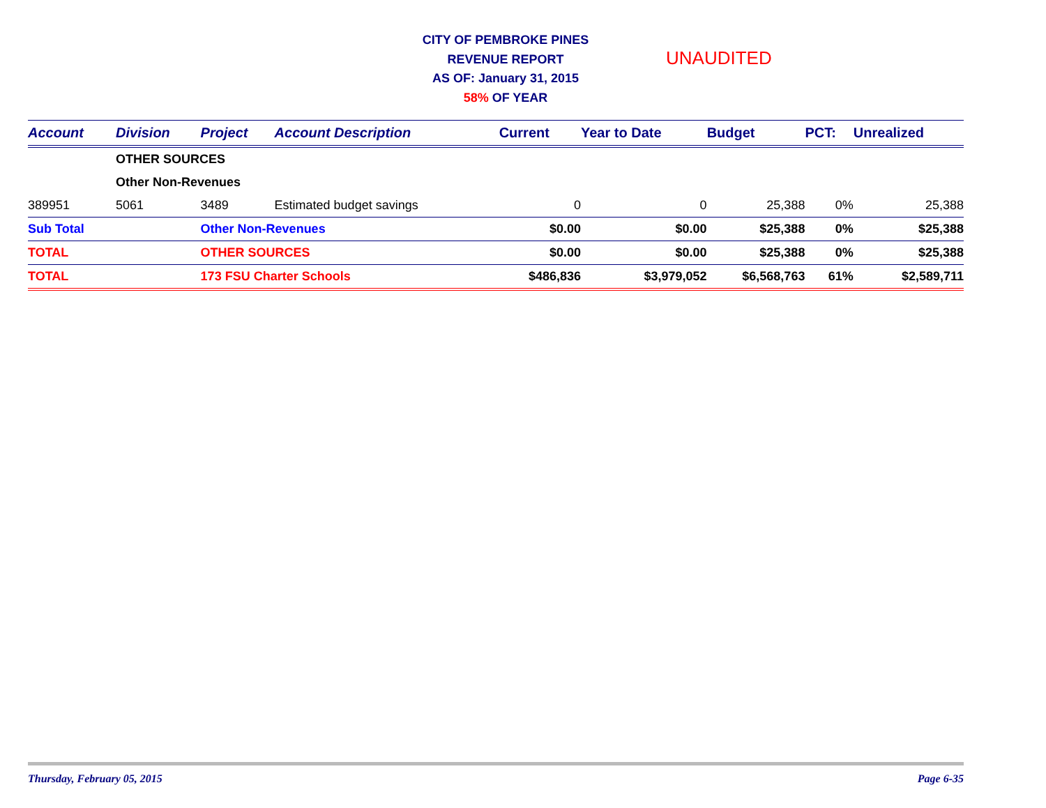CITY OF PEMBROKE PINES
REVENUE REPORT
AS OF: January 31, 2015
58% OF YEAR
UNAUDITED
| Account | Division | Project | Account Description | Current | Year to Date | Budget | PCT: | Unrealized |
| --- | --- | --- | --- | --- | --- | --- | --- | --- |
| | OTHER SOURCES | | | | | | | |
| | Other Non-Revenues | | | | | | | |
| 389951 | 5061 | 3489 | Estimated budget savings | 0 | 0 | 25,388 | 0% | 25,388 |
| Sub Total | | Other Non-Revenues | | $0.00 | $0.00 | $25,388 | 0% | $25,388 |
| TOTAL | | OTHER SOURCES | | $0.00 | $0.00 | $25,388 | 0% | $25,388 |
| TOTAL | | 173 FSU Charter Schools | | $486,836 | $3,979,052 | $6,568,763 | 61% | $2,589,711 |
Thursday, February 05, 2015 Page 6-35